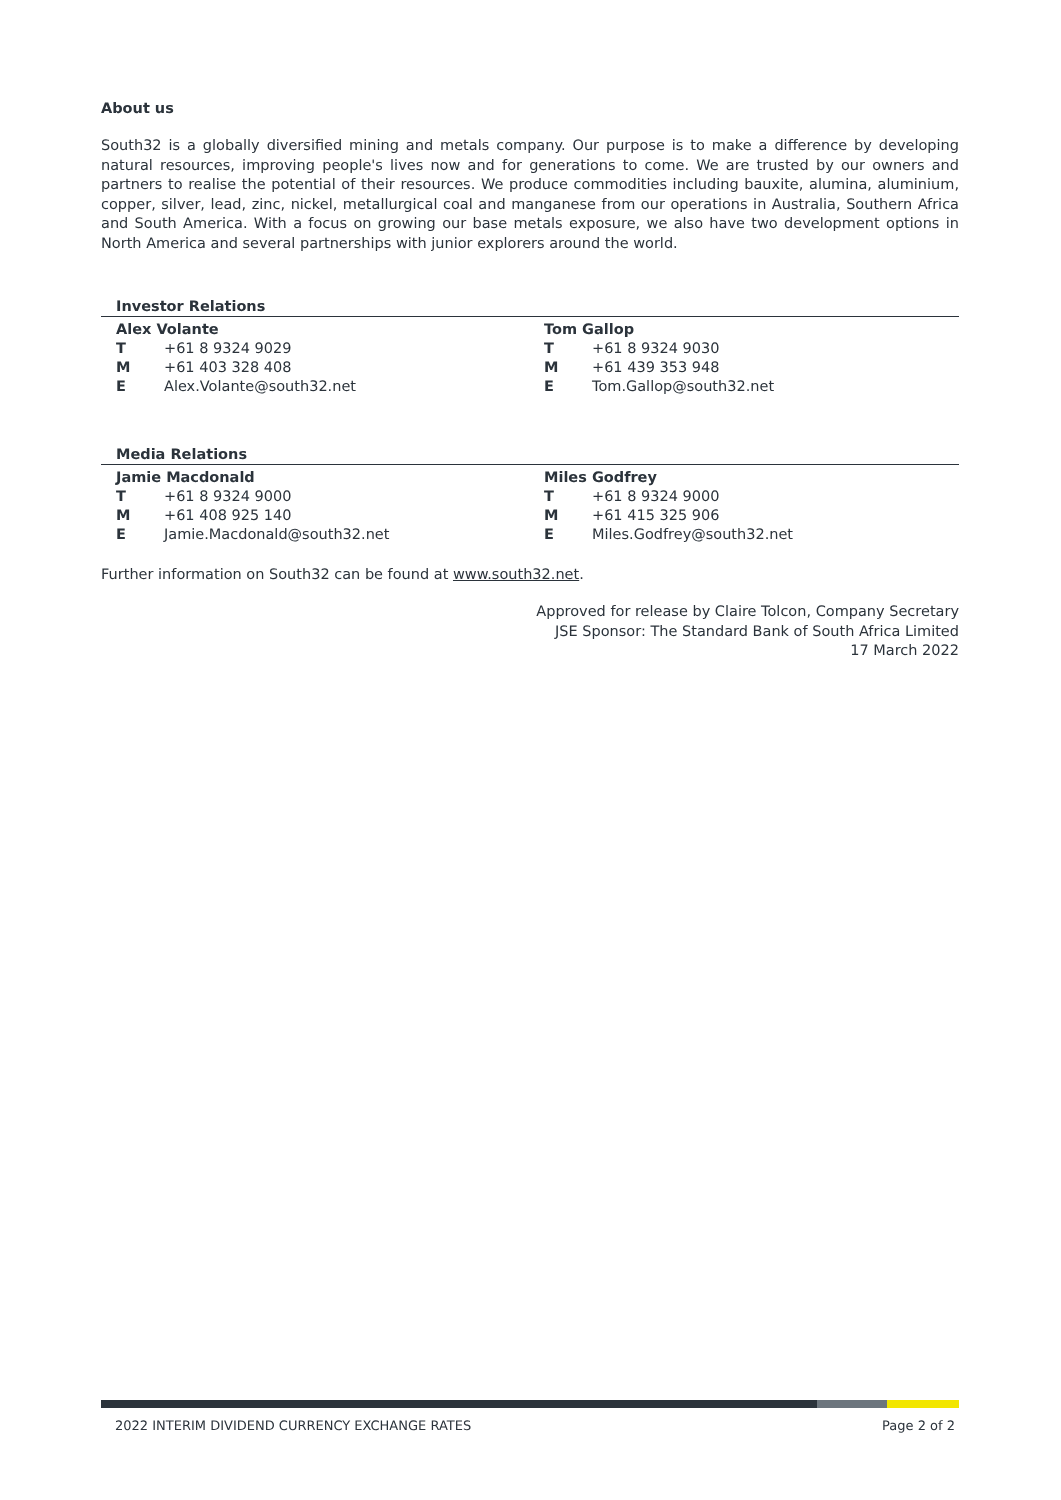About us
South32 is a globally diversified mining and metals company. Our purpose is to make a difference by developing natural resources, improving people's lives now and for generations to come. We are trusted by our owners and partners to realise the potential of their resources. We produce commodities including bauxite, alumina, aluminium, copper, silver, lead, zinc, nickel, metallurgical coal and manganese from our operations in Australia, Southern Africa and South America. With a focus on growing our base metals exposure, we also have two development options in North America and several partnerships with junior explorers around the world.
Investor Relations
| Alex Volante | | Tom Gallop | |
| T | +61 8 9324 9029 | T | +61 8 9324 9030 |
| M | +61 403 328 408 | M | +61 439 353 948 |
| E | Alex.Volante@south32.net | E | Tom.Gallop@south32.net |
Media Relations
| Jamie Macdonald | | Miles Godfrey | |
| T | +61 8 9324 9000 | T | +61 8 9324 9000 |
| M | +61 408 925 140 | M | +61 415 325 906 |
| E | Jamie.Macdonald@south32.net | E | Miles.Godfrey@south32.net |
Further information on South32 can be found at www.south32.net.
Approved for release by Claire Tolcon, Company Secretary
JSE Sponsor: The Standard Bank of South Africa Limited
17 March 2022
2022 INTERIM DIVIDEND CURRENCY EXCHANGE RATES Page 2 of 2